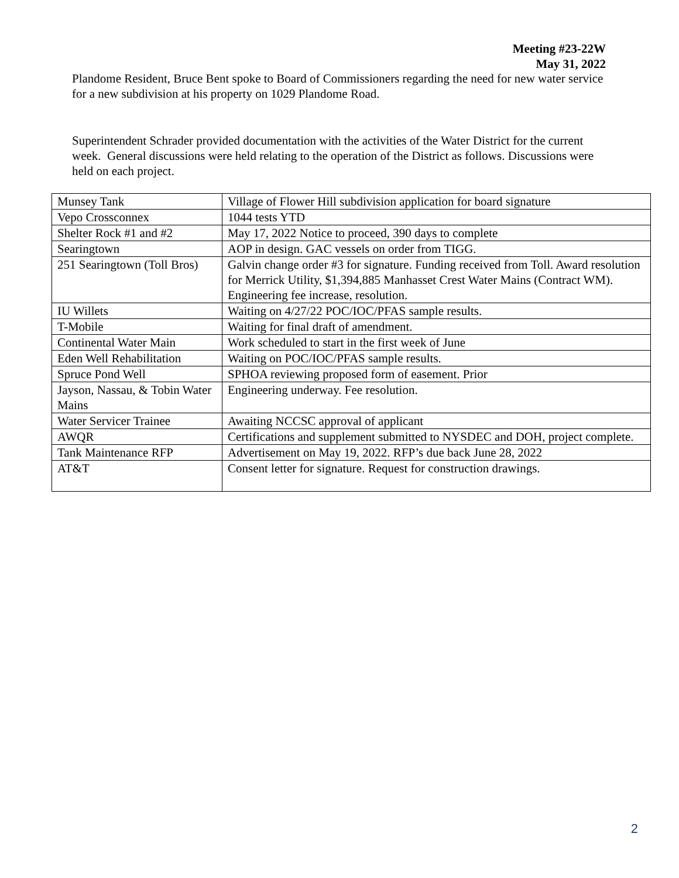Meeting #23-22W
May 31, 2022
Plandome Resident, Bruce Bent spoke to Board of Commissioners regarding the need for new water service for a new subdivision at his property on 1029 Plandome Road.
Superintendent Schrader provided documentation with the activities of the Water District for the current week. General discussions were held relating to the operation of the District as follows. Discussions were held on each project.
| Munsey Tank | Village of Flower Hill subdivision application for board signature |
| Vepo Crossconnex | 1044 tests YTD |
| Shelter Rock #1 and #2 | May 17, 2022 Notice to proceed, 390 days to complete |
| Searingtown | AOP in design. GAC vessels on order from TIGG. |
| 251 Searingtown (Toll Bros) | Galvin change order #3 for signature. Funding received from Toll. Award resolution for Merrick Utility, $1,394,885 Manhasset Crest Water Mains (Contract WM). Engineering fee increase, resolution. |
| IU Willets | Waiting on 4/27/22 POC/IOC/PFAS sample results. |
| T-Mobile | Waiting for final draft of amendment. |
| Continental Water Main | Work scheduled to start in the first week of June |
| Eden Well Rehabilitation | Waiting on POC/IOC/PFAS sample results. |
| Spruce Pond Well | SPHOA reviewing proposed form of easement. Prior |
| Jayson, Nassau, & Tobin Water Mains | Engineering underway. Fee resolution. |
| Water Servicer Trainee | Awaiting NCCSC approval of applicant |
| AWQR | Certifications and supplement submitted to NYSDEC and DOH, project complete. |
| Tank Maintenance RFP | Advertisement on May 19, 2022. RFP’s due back June 28, 2022 |
| AT&T | Consent letter for signature. Request for construction drawings. |
2